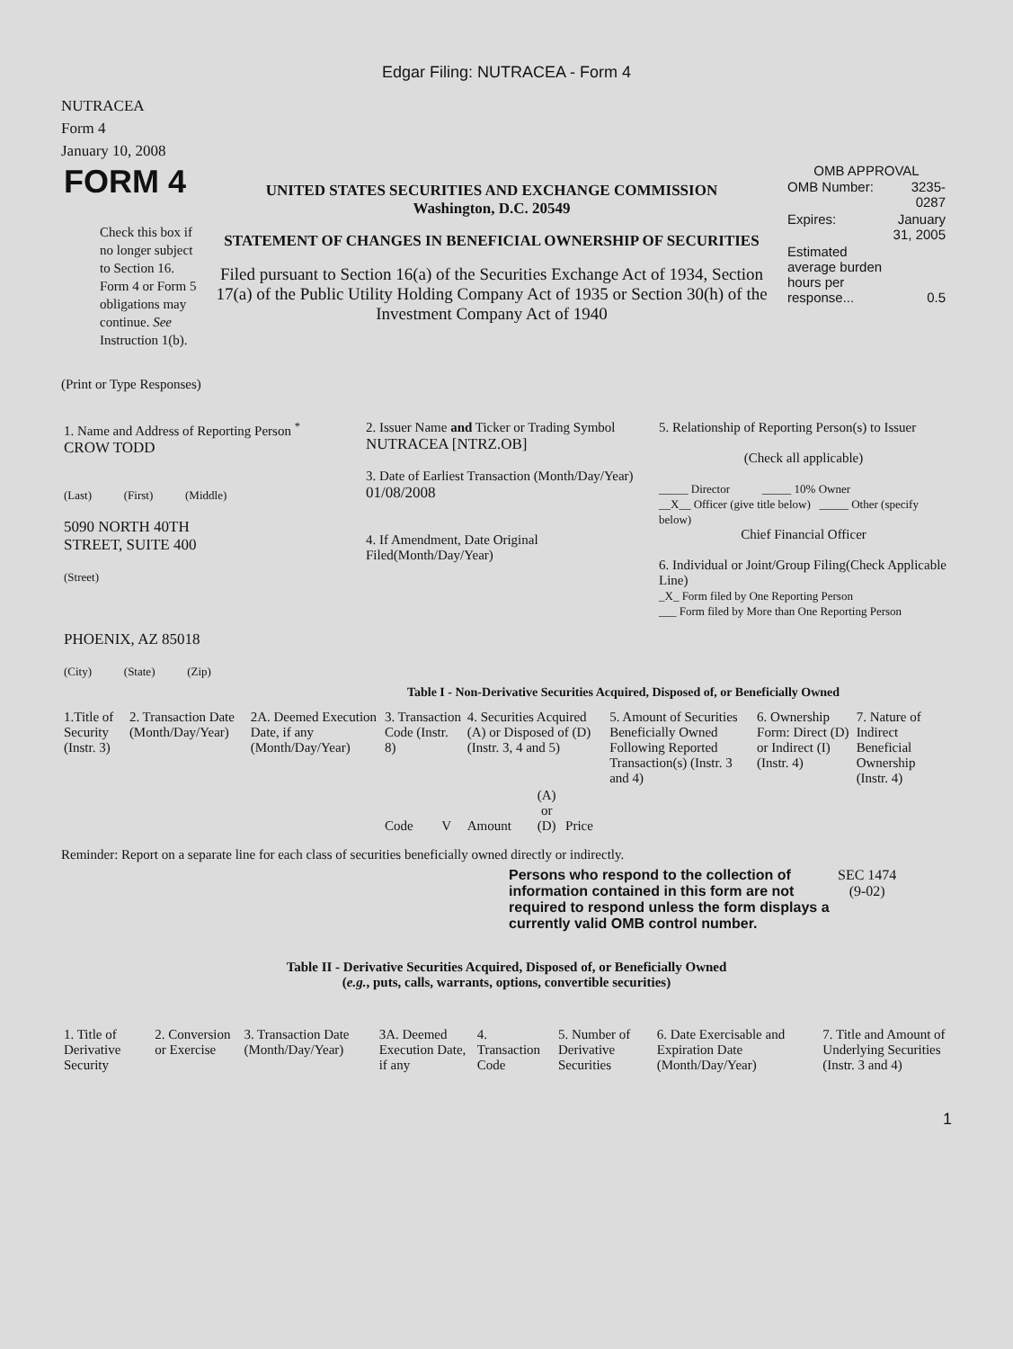Edgar Filing: NUTRACEA - Form 4
NUTRACEA
Form 4
January 10, 2008
| FORM 4 Check this box if no longer subject to Section 16. Form 4 or Form 5 obligations may continue. See Instruction 1(b). | UNITED STATES SECURITIES AND EXCHANGE COMMISSION Washington, D.C. 20549 STATEMENT OF CHANGES IN BENEFICIAL OWNERSHIP OF SECURITIES Filed pursuant to Section 16(a) of the Securities Exchange Act of 1934, Section 17(a) of the Public Utility Holding Company Act of 1935 or Section 30(h) of the Investment Company Act of 1940 | OMB APPROVAL / OMB Number: / 3235-0287 / / Expires: / January 31, 2005 / / Estimated average burden hours per response... / 0.5 / |
(Print or Type Responses)
| 1. Name and Address of Reporting Person <sup>*</sup> CROW TODD (Last) (First) (Middle) 5090 NORTH 40TH STREET, SUITE 400 (Street) PHOENIX, AZ 85018 (City) (State) (Zip) | 2. Issuer Name and Ticker or Trading Symbol NUTRACEA [NTRZ.OB] 3. Date of Earliest Transaction (Month/Day/Year) 01/08/2008 4. If Amendment, Date Original Filed(Month/Day/Year) | 5. Relationship of Reporting Person(s) to Issuer (Check all applicable) _____ Director _____ 10% Owner __X__ Officer (give title below) _____ Other (specify below) Chief Financial Officer 6. Individual or Joint/Group Filing(Check Applicable Line) _X_ Form filed by One Reporting Person ___ Form filed by More than One Reporting Person |
Table I - Non-Derivative Securities Acquired, Disposed of, or Beneficially Owned
| 1.Title of Security (Instr. 3) | 2. Transaction Date (Month/Day/Year) | 2A. Deemed Execution Date, if any (Month/Day/Year) | 3. Transaction Code (Instr. 8) | | 4. Securities Acquired (A) or Disposed of (D) (Instr. 3, 4 and 5) | | | 5. Amount of Securities Beneficially Owned Following Reported Transaction(s) (Instr. 3 and 4) | 6. Ownership Form: Direct (D) or Indirect (I) (Instr. 4) | 7. Nature of Indirect Beneficial Ownership (Instr. 4) |
| --- | --- | --- | --- | --- | --- | --- | --- | --- | --- | --- |
| | | | Code | V | Amount | (A) or (D) | Price | | | |
Reminder: Report on a separate line for each class of securities beneficially owned directly or indirectly.
| Persons who respond to the collection of information contained in this form are not required to respond unless the form displays a currently valid OMB control number. | SEC 1474 (9-02) |
Table II - Derivative Securities Acquired, Disposed of, or Beneficially Owned
(e.g., puts, calls, warrants, options, convertible securities)
| 1. Title of Derivative Security | 2. Conversion or Exercise | 3. Transaction Date (Month/Day/Year) | 3A. Deemed Execution Date, if any | 4. Transaction Code | 5. Number of Derivative Securities | 6. Date Exercisable and Expiration Date (Month/Day/Year) | 7. Title and Amount of Underlying Securities (Instr. 3 and 4) |
| --- | --- | --- | --- | --- | --- | --- | --- |
1